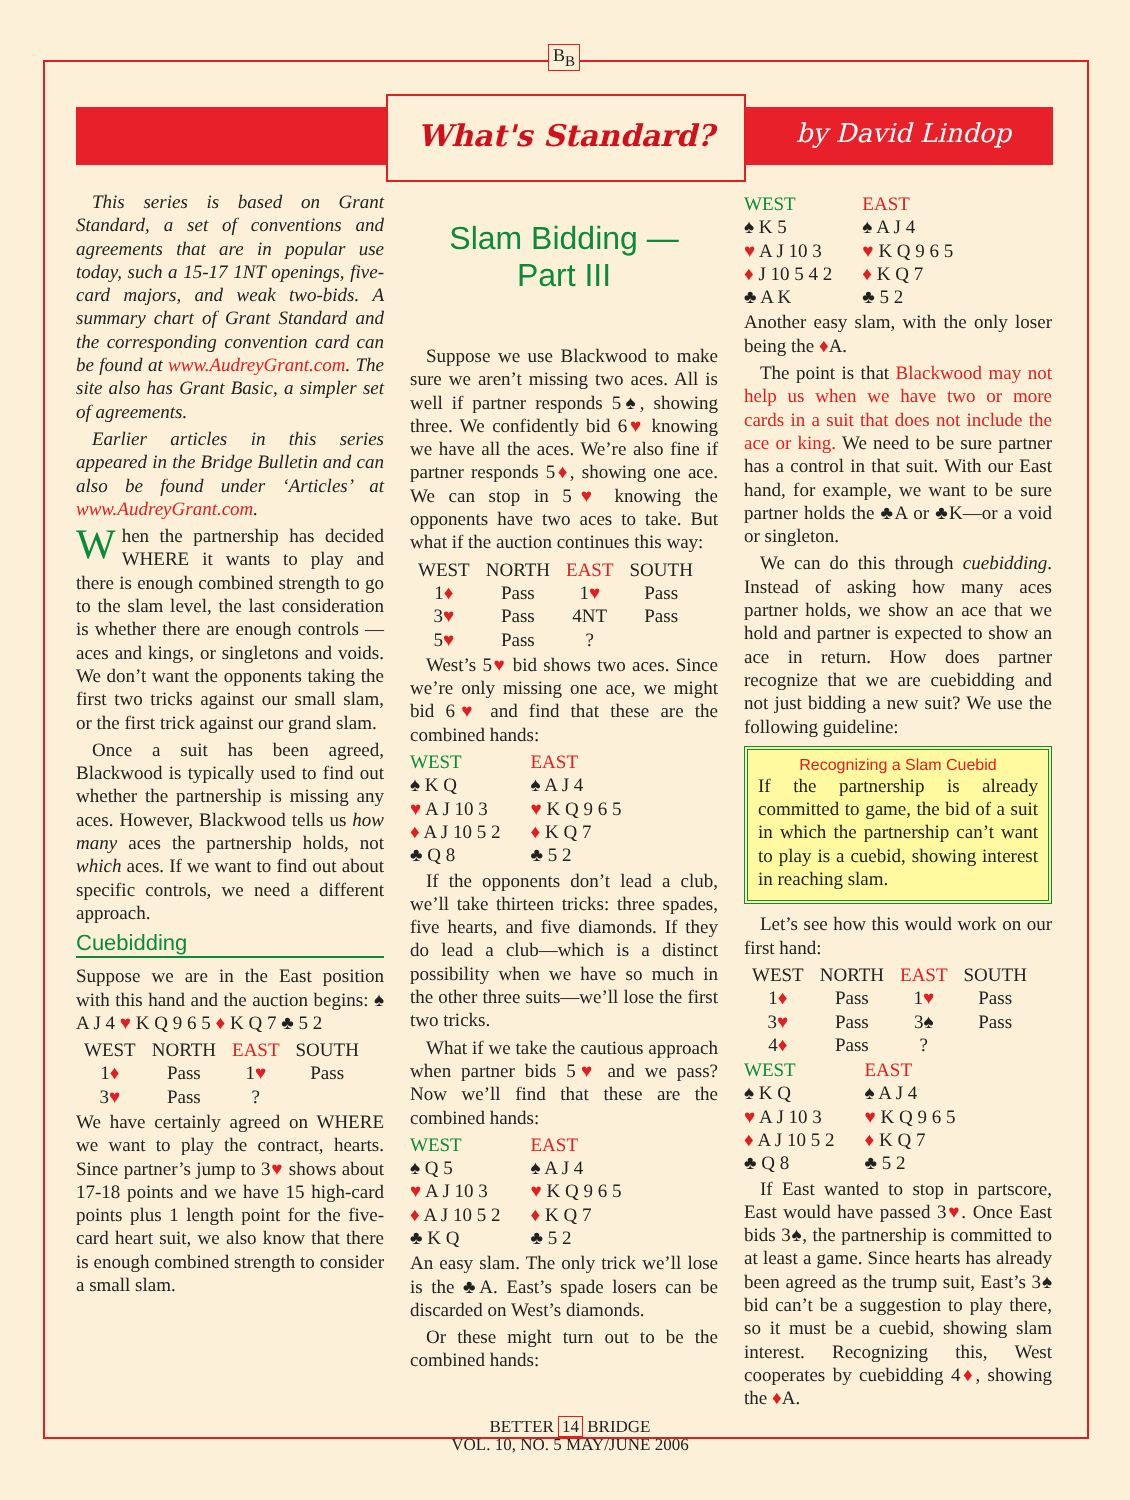B<sub>B</sub>
What's Standard?
by David Lindop
This series is based on Grant Standard, a set of conventions and agreements that are in popular use today, such a 15-17 1NT openings, five-card majors, and weak two-bids. A summary chart of Grant Standard and the corresponding convention card can be found at www.AudreyGrant.com. The site also has Grant Basic, a simpler set of agreements.
Earlier articles in this series appeared in the Bridge Bulletin and can also be found under ‘Articles’ at www.AudreyGrant.com.
When the partnership has decided WHERE it wants to play and there is enough combined strength to go to the slam level, the last consideration is whether there are enough controls —aces and kings, or singletons and voids. We don’t want the opponents taking the first two tricks against our small slam, or the first trick against our grand slam.
Once a suit has been agreed, Blackwood is typically used to find out whether the partnership is missing any aces. However, Blackwood tells us how many aces the partnership holds, not which aces. If we want to find out about specific controls, we need a different approach.
Cuebidding
Suppose we are in the East position with this hand and the auction begins: ♠ A J 4 ♥ K Q 9 6 5 ♦ K Q 7 ♣ 5 2
| WEST | NORTH | EAST | SOUTH |
| --- | --- | --- | --- |
| 1 ♦ | Pass | 1 ♥ | Pass |
| 3 ♥ | Pass | ? | |
We have certainly agreed on WHERE we want to play the contract, hearts. Since partner’s jump to 3♥ shows about 17-18 points and we have 15 high-card points plus 1 length point for the five-card heart suit, we also know that there is enough combined strength to consider a small slam.
Slam Bidding —
Part III
Suppose we use Blackwood to make sure we aren’t missing two aces. All is well if partner responds 5♠, showing three. We confidently bid 6♥ knowing we have all the aces. We’re also fine if partner responds 5♦, showing one ace. We can stop in 5♥ knowing the opponents have two aces to take. But what if the auction continues this way:
| WEST | NORTH | EAST | SOUTH |
| --- | --- | --- | --- |
| 1 ♦ | Pass | 1 ♥ | Pass |
| 3 ♥ | Pass | 4NT | Pass |
| 5 ♥ | Pass | ? | |
West’s 5♥ bid shows two aces. Since we’re only missing one ace, we might bid 6♥ and find that these are the combined hands:
| WEST | EAST |
| ♠ K Q | ♠ A J 4 |
| ♥ A J 10 3 | ♥ K Q 9 6 5 |
| ♦ A J 10 5 2 | ♦ K Q 7 |
| ♣ Q 8 | ♣ 5 2 |
If the opponents don’t lead a club, we’ll take thirteen tricks: three spades, five hearts, and five diamonds. If they do lead a club—which is a distinct possibility when we have so much in the other three suits—we’ll lose the first two tricks.
What if we take the cautious approach when partner bids 5♥ and we pass? Now we’ll find that these are the combined hands:
| WEST | EAST |
| ♠ Q 5 | ♠ A J 4 |
| ♥ A J 10 3 | ♥ K Q 9 6 5 |
| ♦ A J 10 5 2 | ♦ K Q 7 |
| ♣ K Q | ♣ 5 2 |
An easy slam. The only trick we’ll lose is the ♣A. East’s spade losers can be discarded on West’s diamonds.
Or these might turn out to be the combined hands:
| WEST | EAST |
| ♠ K 5 | ♠ A J 4 |
| ♥ A J 10 3 | ♥ K Q 9 6 5 |
| ♦ J 10 5 4 2 | ♦ K Q 7 |
| ♣ A K | ♣ 5 2 |
Another easy slam, with the only loser being the ♦A.
The point is that Blackwood may not help us when we have two or more cards in a suit that does not include the ace or king. We need to be sure partner has a control in that suit. With our East hand, for example, we want to be sure partner holds the ♣A or ♣K—or a void or singleton.
We can do this through cuebidding. Instead of asking how many aces partner holds, we show an ace that we hold and partner is expected to show an ace in return. How does partner recognize that we are cuebidding and not just bidding a new suit? We use the following guideline:
Recognizing a Slam Cuebid
If the partnership is already committed to game, the bid of a suit in which the partnership can’t want to play is a cuebid, showing interest in reaching slam.
Let’s see how this would work on our first hand:
| WEST | NORTH | EAST | SOUTH |
| --- | --- | --- | --- |
| 1 ♦ | Pass | 1 ♥ | Pass |
| 3 ♥ | Pass | 3♠ | Pass |
| 4 ♦ | Pass | ? | |
| WEST | EAST |
| ♠ K Q | ♠ A J 4 |
| ♥ A J 10 3 | ♥ K Q 9 6 5 |
| ♦ A J 10 5 2 | ♦ K Q 7 |
| ♣ Q 8 | ♣ 5 2 |
If East wanted to stop in partscore, East would have passed 3♥. Once East bids 3♠, the partnership is committed to at least a game. Since hearts has already been agreed as the trump suit, East’s 3♠ bid can’t be a suggestion to play there, so it must be a cuebid, showing slam interest. Recognizing this, West cooperates by cuebidding 4♦, showing the ♦A.
BETTER 14 BRIDGE
VOL. 10, NO. 5 MAY/JUNE 2006